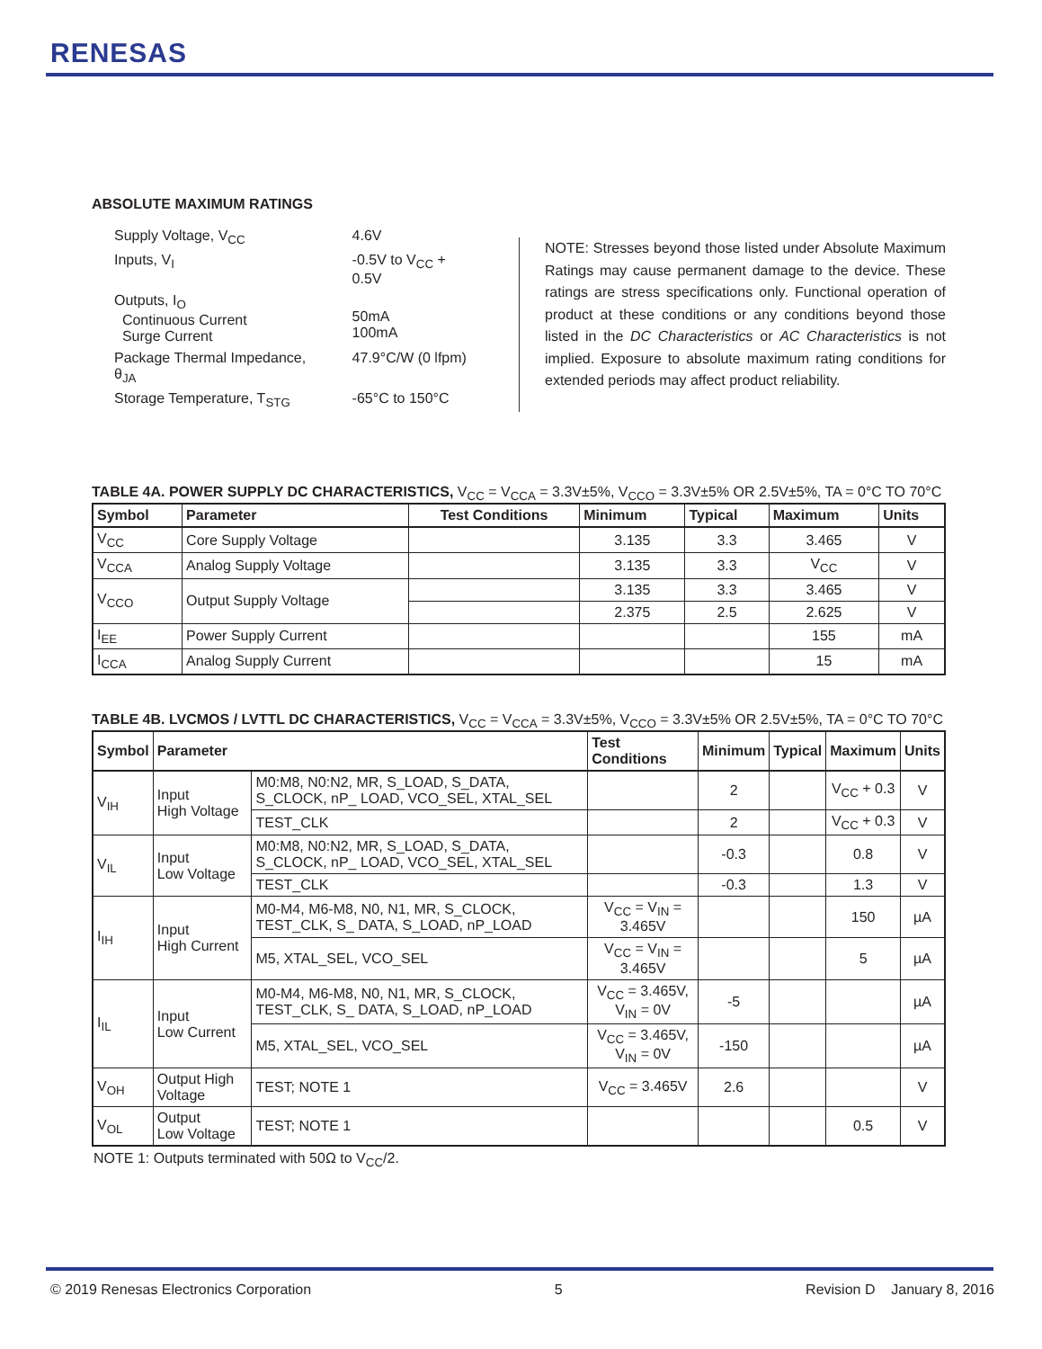RENESAS
ABSOLUTE MAXIMUM RATINGS
| Supply Voltage, V<sub>CC</sub> | 4.6V |
| Inputs, V<sub>I</sub> | -0.5V to V<sub>CC</sub> + 0.5V |
| Outputs, I<sub>O</sub> Continuous Current Surge Current | 50mA 100mA |
| Package Thermal Impedance, θ<sub>JA</sub> | 47.9°C/W (0 lfpm) |
| Storage Temperature, T<sub>STG</sub> | -65°C to 150°C |
NOTE: Stresses beyond those listed under Absolute Maximum Ratings may cause permanent damage to the device. These ratings are stress specifications only. Functional operation of product at these conditions or any conditions beyond those listed in the DC Characteristics or AC Characteristics is not implied. Exposure to absolute maximum rating conditions for extended periods may affect product reliability.
TABLE 4A. POWER SUPPLY DC CHARACTERISTICS, V<sub>CC</sub> = V<sub>CCA</sub> = 3.3V±5%, V<sub>CCO</sub> = 3.3V±5% OR 2.5V±5%, TA = 0°C TO 70°C
| Symbol | Parameter | Test Conditions | Minimum | Typical | Maximum | Units |
| --- | --- | --- | --- | --- | --- | --- |
| V<sub>CC</sub> | Core Supply Voltage | | 3.135 | 3.3 | 3.465 | V |
| V<sub>CCA</sub> | Analog Supply Voltage | | 3.135 | 3.3 | V<sub>CC</sub> | V |
| V<sub>CCO</sub> | Output Supply Voltage | | 3.135 | 3.3 | 3.465 | V |
| | | | 2.375 | 2.5 | 2.625 | V |
| I<sub>EE</sub> | Power Supply Current | | | | 155 | mA |
| I<sub>CCA</sub> | Analog Supply Current | | | | 15 | mA |
TABLE 4B. LVCMOS / LVTTL DC CHARACTERISTICS, V<sub>CC</sub> = V<sub>CCA</sub> = 3.3V±5%, V<sub>CCO</sub> = 3.3V±5% OR 2.5V±5%, TA = 0°C TO 70°C
| Symbol | Parameter | | Test Conditions | Minimum | Typical | Maximum | Units |
| --- | --- | --- | --- | --- | --- | --- | --- |
| V<sub>IH</sub> | Input High Voltage | M0:M8, N0:N2, MR, S_LOAD, S_DATA, S_CLOCK, nP_ LOAD, VCO_SEL, XTAL_SEL | | 2 | | V<sub>CC</sub> + 0.3 | V |
| | | TEST_CLK | | 2 | | V<sub>CC</sub> + 0.3 | V |
| V<sub>IL</sub> | Input Low Voltage | M0:M8, N0:N2, MR, S_LOAD, S_DATA, S_CLOCK, nP_ LOAD, VCO_SEL, XTAL_SEL | | -0.3 | | 0.8 | V |
| | | TEST_CLK | | -0.3 | | 1.3 | V |
| I<sub>IH</sub> | Input High Current | M0-M4, M6-M8, N0, N1, MR, S_CLOCK, TEST_CLK, S_ DATA, S_LOAD, nP_LOAD | V<sub>CC</sub> = V<sub>IN</sub> = 3.465V | | | 150 | µA |
| | | M5, XTAL_SEL, VCO_SEL | V<sub>CC</sub> = V<sub>IN</sub> = 3.465V | | | 5 | µA |
| I<sub>IL</sub> | Input Low Current | M0-M4, M6-M8, N0, N1, MR, S_CLOCK, TEST_CLK, S_ DATA, S_LOAD, nP_LOAD | V<sub>CC</sub> = 3.465V, V<sub>IN</sub> = 0V | -5 | | | µA |
| | | M5, XTAL_SEL, VCO_SEL | V<sub>CC</sub> = 3.465V, V<sub>IN</sub> = 0V | -150 | | | µA |
| V<sub>OH</sub> | Output High Voltage | TEST; NOTE 1 | V<sub>CC</sub> = 3.465V | 2.6 | | | V |
| V<sub>OL</sub> | Output Low Voltage | TEST; NOTE 1 | | | | 0.5 | V |
NOTE 1: Outputs terminated with 50Ω to V<sub>CC</sub>/2.
© 2019 Renesas Electronics Corporation 5 Revision D January 8, 2016